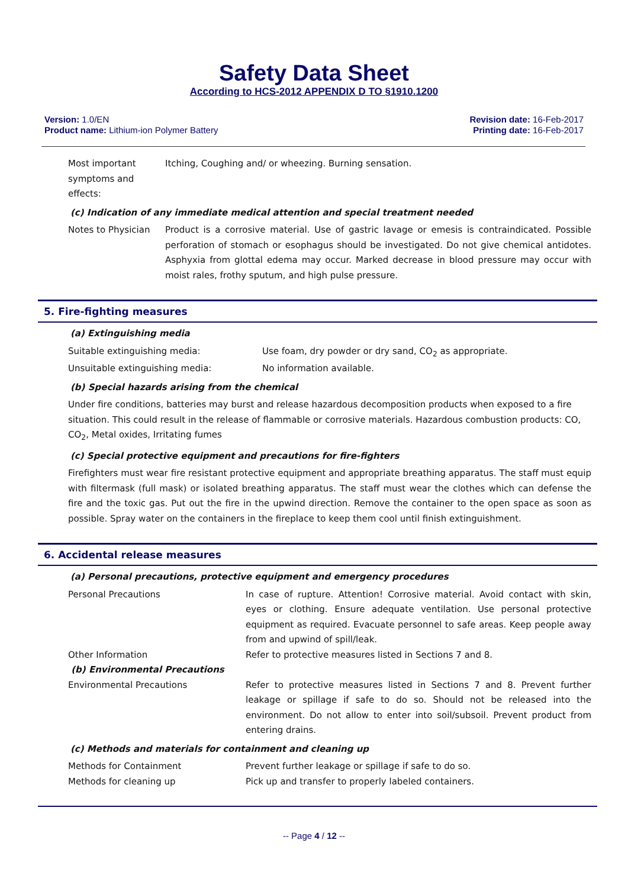Safety Data Sheet
According to HCS-2012 APPENDIX D TO §1910.1200
Version: 1.0/EN
Product name: Lithium-ion Polymer Battery
Revision date: 16-Feb-2017
Printing date: 16-Feb-2017
| Most important symptoms and effects: | Itching, Coughing and/ or wheezing. Burning sensation. |
(c) Indication of any immediate medical attention and special treatment needed
| Notes to Physician | Product is a corrosive material. Use of gastric lavage or emesis is contraindicated. Possible perforation of stomach or esophagus should be investigated. Do not give chemical antidotes. Asphyxia from glottal edema may occur. Marked decrease in blood pressure may occur with moist rales, frothy sputum, and high pulse pressure. |
5. Fire-fighting measures
(a) Extinguishing media
| Suitable extinguishing media: | Use foam, dry powder or dry sand, CO<sub>2</sub> as appropriate. |
| Unsuitable extinguishing media: | No information available. |
(b) Special hazards arising from the chemical
Under fire conditions, batteries may burst and release hazardous decomposition products when exposed to a fire situation. This could result in the release of flammable or corrosive materials. Hazardous combustion products: CO, CO<sub>2</sub>, Metal oxides, Irritating fumes
(c) Special protective equipment and precautions for fire-fighters
Firefighters must wear fire resistant protective equipment and appropriate breathing apparatus. The staff must equip with filtermask (full mask) or isolated breathing apparatus. The staff must wear the clothes which can defense the fire and the toxic gas. Put out the fire in the upwind direction. Remove the container to the open space as soon as possible. Spray water on the containers in the fireplace to keep them cool until finish extinguishment.
6. Accidental release measures
(a) Personal precautions, protective equipment and emergency procedures
| Personal Precautions | In case of rupture. Attention! Corrosive material. Avoid contact with skin, eyes or clothing. Ensure adequate ventilation. Use personal protective equipment as required. Evacuate personnel to safe areas. Keep people away from and upwind of spill/leak. |
| Other Information | Refer to protective measures listed in Sections 7 and 8. |
| (b) Environmental Precautions | |
| Environmental Precautions | Refer to protective measures listed in Sections 7 and 8. Prevent further leakage or spillage if safe to do so. Should not be released into the environment. Do not allow to enter into soil/subsoil. Prevent product from entering drains. |
(c) Methods and materials for containment and cleaning up
| Methods for Containment | Prevent further leakage or spillage if safe to do so. |
| Methods for cleaning up | Pick up and transfer to properly labeled containers. |
-- Page 4 / 12 --